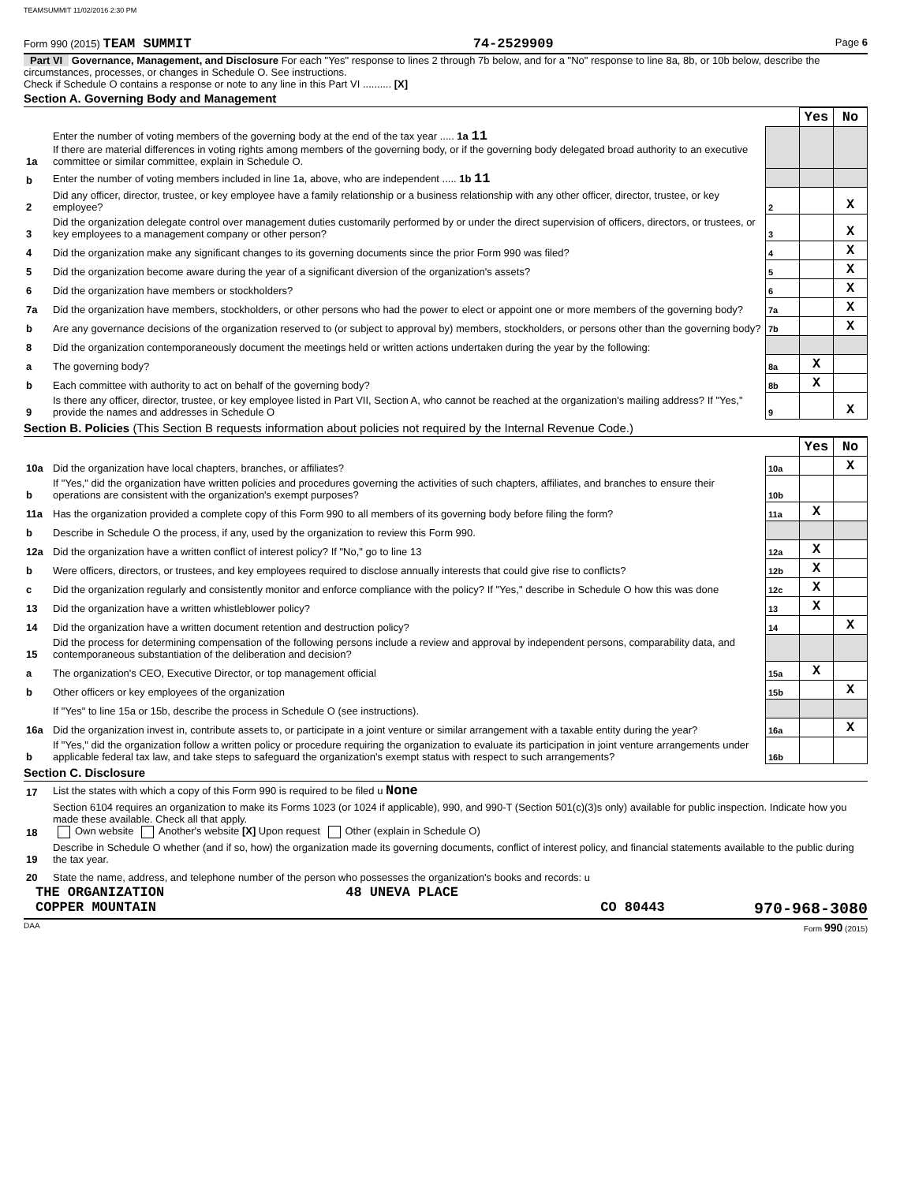TEAMSUMMIT 11/02/2016 2:30 PM
Form 990 (2015) TEAM SUMMIT 74-2529909 Page 6
Part VI Governance, Management, and Disclosure For each "Yes" response to lines 2 through 7b below, and for a "No" response to line 8a, 8b, or 10b below, describe the circumstances, processes, or changes in Schedule O. See instructions.
Check if Schedule O contains a response or note to any line in this Part VI .......... [X]
Section A. Governing Body and Management
| | | | | Yes | No |
| 1a | Enter the number of voting members of the governing body at the end of the tax year ..... 1a 11 If there are material differences in voting rights among members of the governing body, or if the governing body delegated broad authority to an executive committee or similar committee, explain in Schedule O. | | | | |
| b | Enter the number of voting members included in line 1a, above, who are independent ..... 1b 11 | | | | |
| 2 | Did any officer, director, trustee, or key employee have a family relationship or a business relationship with any other officer, director, trustee, or key employee? | | 2 | | X |
| 3 | Did the organization delegate control over management duties customarily performed by or under the direct supervision of officers, directors, or trustees, or key employees to a management company or other person? | | 3 | | X |
| 4 | Did the organization make any significant changes to its governing documents since the prior Form 990 was filed? | | 4 | | X |
| 5 | Did the organization become aware during the year of a significant diversion of the organization's assets? | | 5 | | X |
| 6 | Did the organization have members or stockholders? | | 6 | | X |
| 7a | Did the organization have members, stockholders, or other persons who had the power to elect or appoint one or more members of the governing body? | | 7a | | X |
| b | Are any governance decisions of the organization reserved to (or subject to approval by) members, stockholders, or persons other than the governing body? | | 7b | | X |
| 8 | Did the organization contemporaneously document the meetings held or written actions undertaken during the year by the following: | | | | |
| a | The governing body? | | 8a | X | |
| b | Each committee with authority to act on behalf of the governing body? | | 8b | X | |
| 9 | Is there any officer, director, trustee, or key employee listed in Part VII, Section A, who cannot be reached at the organization's mailing address? If "Yes," provide the names and addresses in Schedule O | | 9 | | X |
Section B. Policies (This Section B requests information about policies not required by the Internal Revenue Code.)
| | | | Yes | No |
| 10a | Did the organization have local chapters, branches, or affiliates? | 10a | | X |
| b | If "Yes," did the organization have written policies and procedures governing the activities of such chapters, affiliates, and branches to ensure their operations are consistent with the organization's exempt purposes? | 10b | | |
| 11a | Has the organization provided a complete copy of this Form 990 to all members of its governing body before filing the form? | 11a | X | |
| b | Describe in Schedule O the process, if any, used by the organization to review this Form 990. | | | |
| 12a | Did the organization have a written conflict of interest policy? If "No," go to line 13 | 12a | X | |
| b | Were officers, directors, or trustees, and key employees required to disclose annually interests that could give rise to conflicts? | 12b | X | |
| c | Did the organization regularly and consistently monitor and enforce compliance with the policy? If "Yes," describe in Schedule O how this was done | 12c | X | |
| 13 | Did the organization have a written whistleblower policy? | 13 | X | |
| 14 | Did the organization have a written document retention and destruction policy? | 14 | | X |
| 15 | Did the process for determining compensation of the following persons include a review and approval by independent persons, comparability data, and contemporaneous substantiation of the deliberation and decision? | | | |
| a | The organization's CEO, Executive Director, or top management official | 15a | X | |
| b | Other officers or key employees of the organization | 15b | | X |
| | If "Yes" to line 15a or 15b, describe the process in Schedule O (see instructions). | | | |
| 16a | Did the organization invest in, contribute assets to, or participate in a joint venture or similar arrangement with a taxable entity during the year? | 16a | | X |
| b | If "Yes," did the organization follow a written policy or procedure requiring the organization to evaluate its participation in joint venture arrangements under applicable federal tax law, and take steps to safeguard the organization's exempt status with respect to such arrangements? | 16b | | |
Section C. Disclosure
| 17 | List the states with which a copy of this Form 990 is required to be filed u None |
| 18 | Section 6104 requires an organization to make its Forms 1023 (or 1024 if applicable), 990, and 990-T (Section 501(c)(3)s only) available for public inspection. Indicate how you made these available. Check all that apply. Own website Another's website [X] Upon request Other (explain in Schedule O) |
| 19 | Describe in Schedule O whether (and if so, how) the organization made its governing documents, conflict of interest policy, and financial statements available to the public during the tax year. |
| 20 | State the name, address, and telephone number of the person who possesses the organization's books and records: u |
THE ORGANIZATION 48 UNEVA PLACE
COPPER MOUNTAIN CO 80443 970-968-3080
DAA Form 990 (2015)